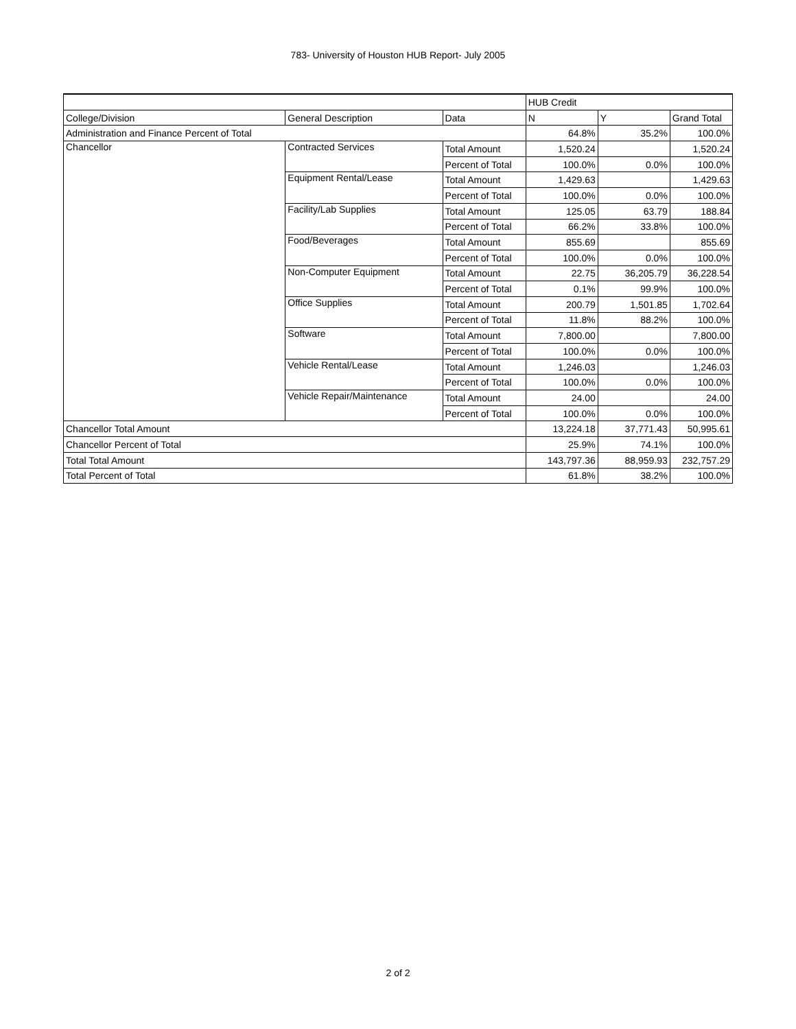783- University of Houston HUB Report- July 2005
| | | | HUB Credit | | |
| --- | --- | --- | --- | --- | --- |
| College/Division | General Description | Data | N | Y | Grand Total |
| Administration and Finance Percent of Total | | | 64.8% | 35.2% | 100.0% |
| Chancellor | Contracted Services | Total Amount | 1,520.24 | | 1,520.24 |
| | | Percent of Total | 100.0% | 0.0% | 100.0% |
| | Equipment Rental/Lease | Total Amount | 1,429.63 | | 1,429.63 |
| | | Percent of Total | 100.0% | 0.0% | 100.0% |
| | Facility/Lab Supplies | Total Amount | 125.05 | 63.79 | 188.84 |
| | | Percent of Total | 66.2% | 33.8% | 100.0% |
| | Food/Beverages | Total Amount | 855.69 | | 855.69 |
| | | Percent of Total | 100.0% | 0.0% | 100.0% |
| | Non-Computer Equipment | Total Amount | 22.75 | 36,205.79 | 36,228.54 |
| | | Percent of Total | 0.1% | 99.9% | 100.0% |
| | Office Supplies | Total Amount | 200.79 | 1,501.85 | 1,702.64 |
| | | Percent of Total | 11.8% | 88.2% | 100.0% |
| | Software | Total Amount | 7,800.00 | | 7,800.00 |
| | | Percent of Total | 100.0% | 0.0% | 100.0% |
| | Vehicle Rental/Lease | Total Amount | 1,246.03 | | 1,246.03 |
| | | Percent of Total | 100.0% | 0.0% | 100.0% |
| | Vehicle Repair/Maintenance | Total Amount | 24.00 | | 24.00 |
| | | Percent of Total | 100.0% | 0.0% | 100.0% |
| Chancellor Total Amount | | | 13,224.18 | 37,771.43 | 50,995.61 |
| Chancellor Percent of Total | | | 25.9% | 74.1% | 100.0% |
| Total Total Amount | | | 143,797.36 | 88,959.93 | 232,757.29 |
| Total Percent of Total | | | 61.8% | 38.2% | 100.0% |
2 of 2